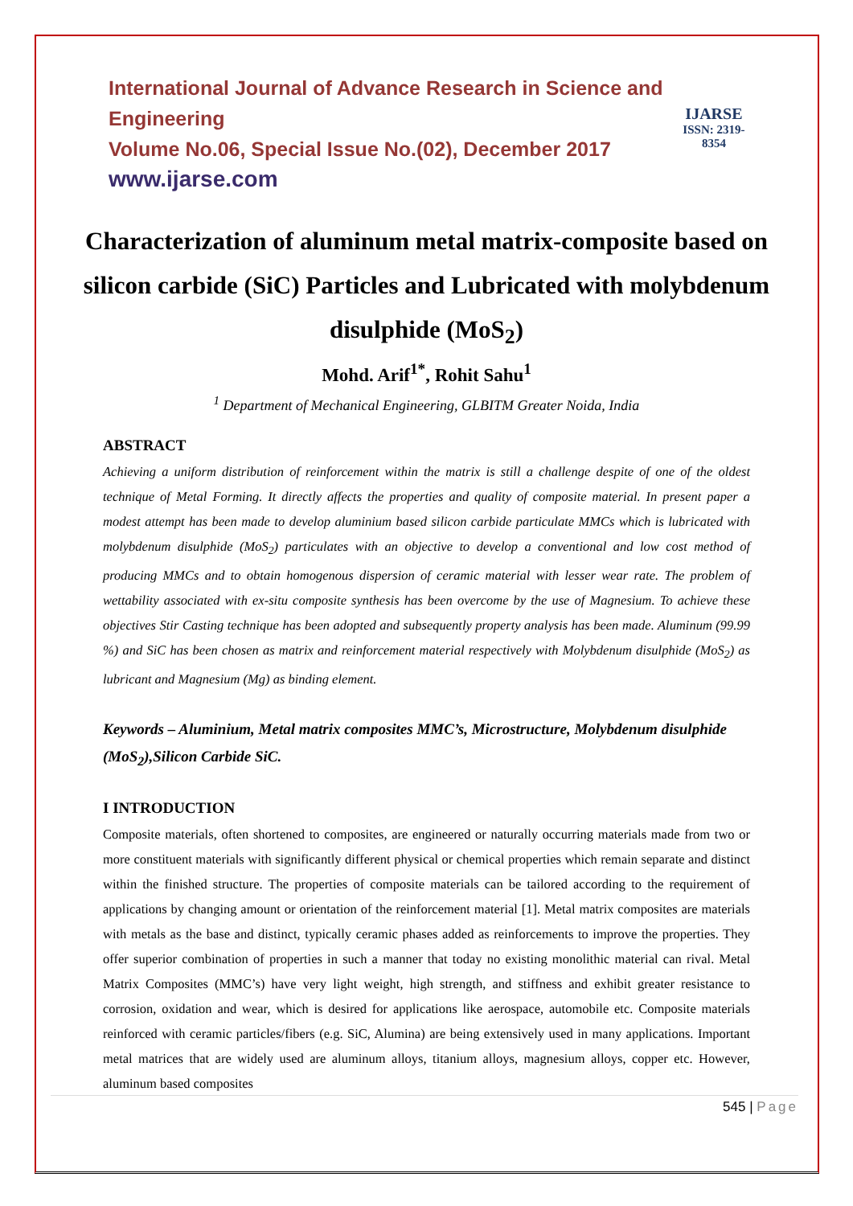International Journal of Advance Research in Science and Engineering
Volume No.06, Special Issue No.(02), December 2017
www.ijarse.com
IJARSE
ISSN: 2319-8354
Characterization of aluminum metal matrix-composite based on silicon carbide (SiC) Particles and Lubricated with molybdenum disulphide (MoS<sub>2</sub>)
Mohd. Arif<sup>1*</sup>, Rohit Sahu<sup>1</sup>
<sup>1</sup> Department of Mechanical Engineering, GLBITM Greater Noida, India
ABSTRACT
Achieving a uniform distribution of reinforcement within the matrix is still a challenge despite of one of the oldest technique of Metal Forming. It directly affects the properties and quality of composite material. In present paper a modest attempt has been made to develop aluminium based silicon carbide particulate MMCs which is lubricated with molybdenum disulphide (MoS<sub>2</sub>) particulates with an objective to develop a conventional and low cost method of producing MMCs and to obtain homogenous dispersion of ceramic material with lesser wear rate. The problem of wettability associated with ex-situ composite synthesis has been overcome by the use of Magnesium. To achieve these objectives Stir Casting technique has been adopted and subsequently property analysis has been made. Aluminum (99.99 %) and SiC has been chosen as matrix and reinforcement material respectively with Molybdenum disulphide (MoS<sub>2</sub>) as lubricant and Magnesium (Mg) as binding element.
Keywords – Aluminium, Metal matrix composites MMC’s, Microstructure, Molybdenum disulphide (MoS<sub>2</sub>),Silicon Carbide SiC.
I INTRODUCTION
Composite materials, often shortened to composites, are engineered or naturally occurring materials made from two or more constituent materials with significantly different physical or chemical properties which remain separate and distinct within the finished structure. The properties of composite materials can be tailored according to the requirement of applications by changing amount or orientation of the reinforcement material [1]. Metal matrix composites are materials with metals as the base and distinct, typically ceramic phases added as reinforcements to improve the properties. They offer superior combination of properties in such a manner that today no existing monolithic material can rival. Metal Matrix Composites (MMC’s) have very light weight, high strength, and stiffness and exhibit greater resistance to corrosion, oxidation and wear, which is desired for applications like aerospace, automobile etc. Composite materials reinforced with ceramic particles/fibers (e.g. SiC, Alumina) are being extensively used in many applications. Important metal matrices that are widely used are aluminum alloys, titanium alloys, magnesium alloys, copper etc. However, aluminum based composites
545 | Page